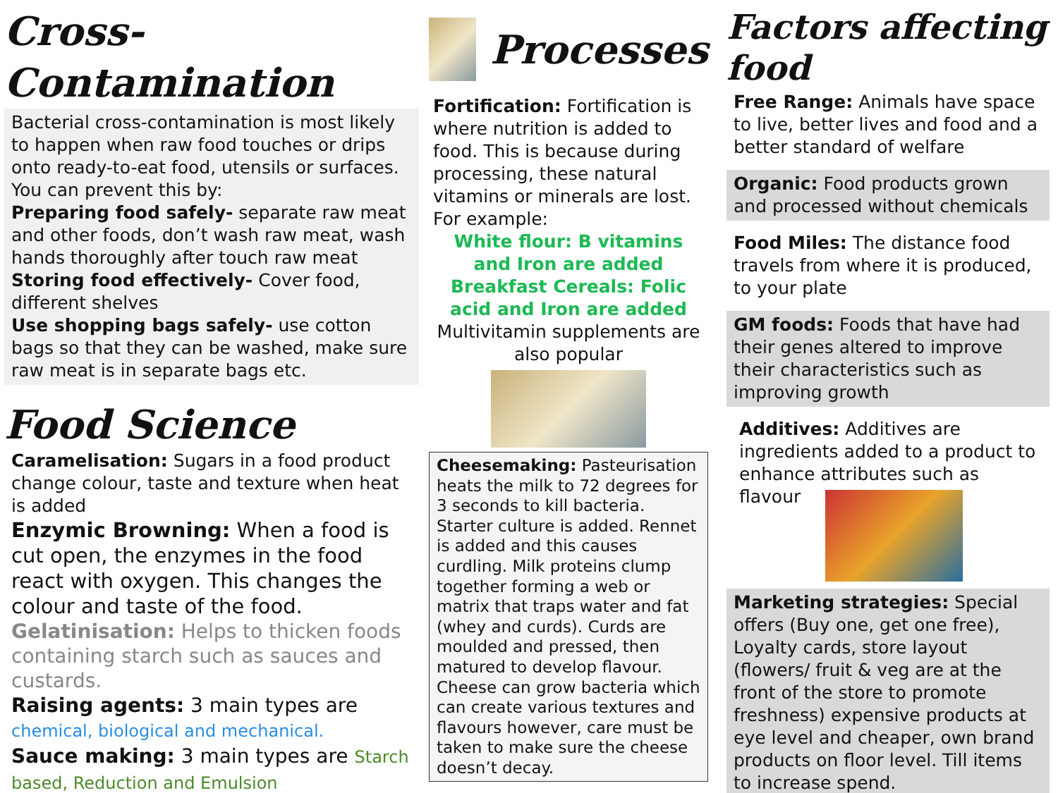Cross-Contamination
Bacterial cross-contamination is most likely to happen when raw food touches or drips onto ready-to-eat food, utensils or surfaces. You can prevent this by:
Preparing food safely- separate raw meat and other foods, don’t wash raw meat, wash hands thoroughly after touch raw meat
Storing food effectively- Cover food, different shelves
Use shopping bags safely- use cotton bags so that they can be washed, make sure raw meat is in separate bags etc.
Food Science
Caramelisation: Sugars in a food product change colour, taste and texture when heat is added
Enzymic Browning: When a food is cut open, the enzymes in the food react with oxygen. This changes the colour and taste of the food.
Gelatinisation: Helps to thicken foods containing starch such as sauces and custards.
Raising agents: 3 main types are chemical, biological and mechanical.
Sauce making: 3 main types are Starch based, Reduction and Emulsion
Processes
Fortification: Fortification is where nutrition is added to food. This is because during processing, these natural vitamins or minerals are lost. For example:
White flour: B vitamins and Iron are added
Breakfast Cereals: Folic acid and Iron are added
Multivitamin supplements are also popular
Cheesemaking: Pasteurisation heats the milk to 72 degrees for 3 seconds to kill bacteria. Starter culture is added. Rennet is added and this causes curdling. Milk proteins clump together forming a web or matrix that traps water and fat (whey and curds). Curds are moulded and pressed, then matured to develop flavour. Cheese can grow bacteria which can create various textures and flavours however, care must be taken to make sure the cheese doesn’t decay.
Factors affecting food
Free Range: Animals have space to live, better lives and food and a better standard of welfare
Organic: Food products grown and processed without chemicals
Food Miles: The distance food travels from where it is produced, to your plate
GM foods: Foods that have had their genes altered to improve their characteristics such as improving growth
Additives: Additives are ingredients added to a product to enhance attributes such as flavour
Marketing strategies: Special offers (Buy one, get one free), Loyalty cards, store layout (flowers/ fruit & veg are at the front of the store to promote freshness) expensive products at eye level and cheaper, own brand products on floor level. Till items to increase spend.